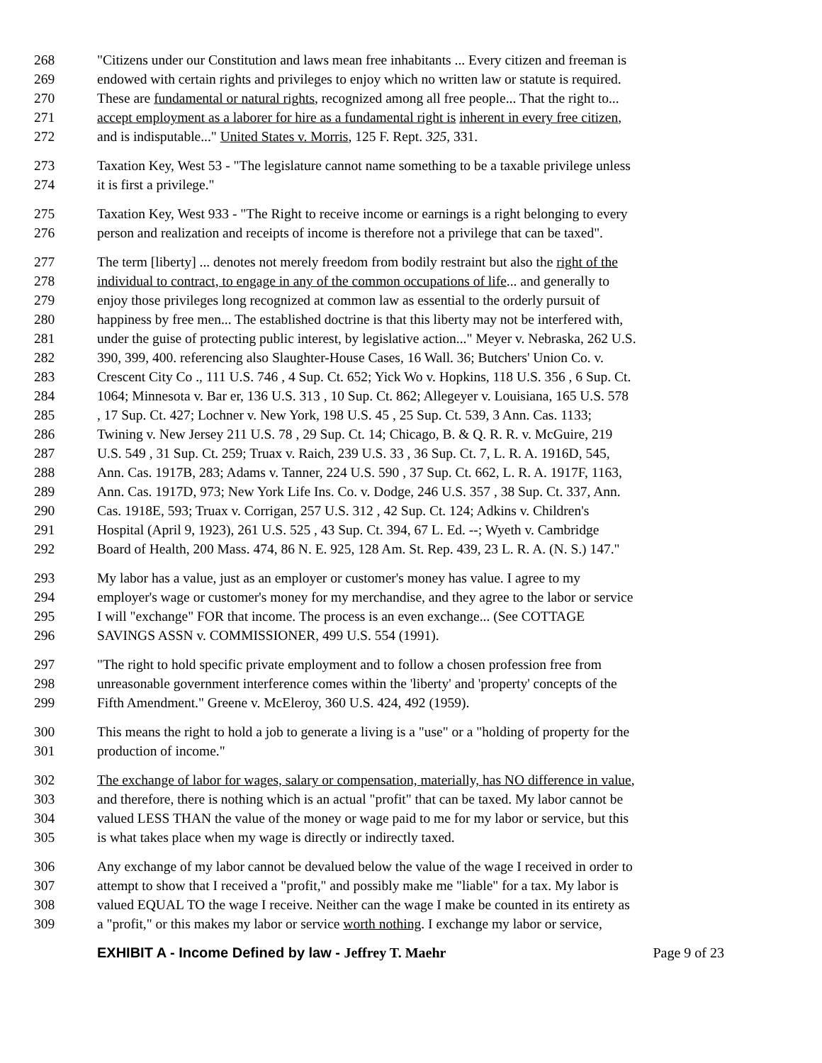268 "Citizens under our Constitution and laws mean free inhabitants ... Every citizen and freeman is
269 endowed with certain rights and privileges to enjoy which no written law or statute is required.
270 These are fundamental or natural rights, recognized among all free people... That the right to...
271 accept employment as a laborer for hire as a fundamental right is inherent in every free citizen,
272 and is indisputable..." United States v. Morris, 125 F. Rept. 325, 331.
273 Taxation Key, West 53 - "The legislature cannot name something to be a taxable privilege unless
274 it is first a privilege."
275 Taxation Key, West 933 - "The Right to receive income or earnings is a right belonging to every
276 person and realization and receipts of income is therefore not a privilege that can be taxed".
277 The term [liberty] ... denotes not merely freedom from bodily restraint but also the right of the
278 individual to contract, to engage in any of the common occupations of life... and generally to
279 enjoy those privileges long recognized at common law as essential to the orderly pursuit of
280 happiness by free men... The established doctrine is that this liberty may not be interfered with,
281 under the guise of protecting public interest, by legislative action..." Meyer v. Nebraska, 262 U.S.
282 390, 399, 400. referencing also Slaughter-House Cases, 16 Wall. 36; Butchers' Union Co. v.
283 Crescent City Co ., 111 U.S. 746 , 4 Sup. Ct. 652; Yick Wo v. Hopkins, 118 U.S. 356 , 6 Sup. Ct.
284 1064; Minnesota v. Bar er, 136 U.S. 313 , 10 Sup. Ct. 862; Allegeyer v. Louisiana, 165 U.S. 578
285, 17 Sup. Ct. 427; Lochner v. New York, 198 U.S. 45 , 25 Sup. Ct. 539, 3 Ann. Cas. 1133;
286 Twining v. New Jersey 211 U.S. 78 , 29 Sup. Ct. 14; Chicago, B. & Q. R. R. v. McGuire, 219
287 U.S. 549 , 31 Sup. Ct. 259; Truax v. Raich, 239 U.S. 33 , 36 Sup. Ct. 7, L. R. A. 1916D, 545,
288 Ann. Cas. 1917B, 283; Adams v. Tanner, 224 U.S. 590 , 37 Sup. Ct. 662, L. R. A. 1917F, 1163,
289 Ann. Cas. 1917D, 973; New York Life Ins. Co. v. Dodge, 246 U.S. 357 , 38 Sup. Ct. 337, Ann.
290 Cas. 1918E, 593; Truax v. Corrigan, 257 U.S. 312 , 42 Sup. Ct. 124; Adkins v. Children's
291 Hospital (April 9, 1923), 261 U.S. 525 , 43 Sup. Ct. 394, 67 L. Ed. --; Wyeth v. Cambridge
292 Board of Health, 200 Mass. 474, 86 N. E. 925, 128 Am. St. Rep. 439, 23 L. R. A. (N. S.) 147."
293 My labor has a value, just as an employer or customer's money has value. I agree to my
294 employer's wage or customer's money for my merchandise, and they agree to the labor or service
295 I will "exchange" FOR that income. The process is an even exchange... (See COTTAGE
296 SAVINGS ASSN v. COMMISSIONER, 499 U.S. 554 (1991).
297 "The right to hold specific private employment and to follow a chosen profession free from
298 unreasonable government interference comes within the 'liberty' and 'property' concepts of the
299 Fifth Amendment." Greene v. McEleroy, 360 U.S. 424, 492 (1959).
300 This means the right to hold a job to generate a living is a "use" or a "holding of property for the
301 production of income."
302 The exchange of labor for wages, salary or compensation, materially, has NO difference in value,
303 and therefore, there is nothing which is an actual "profit" that can be taxed. My labor cannot be
304 valued LESS THAN the value of the money or wage paid to me for my labor or service, but this
305 is what takes place when my wage is directly or indirectly taxed.
306 Any exchange of my labor cannot be devalued below the value of the wage I received in order to
307 attempt to show that I received a "profit," and possibly make me "liable" for a tax. My labor is
308 valued EQUAL TO the wage I receive. Neither can the wage I make be counted in its entirety as
309 a "profit," or this makes my labor or service worth nothing. I exchange my labor or service,
EXHIBIT A - Income Defined by law - Jeffrey T. Maehr Page 9 of 23